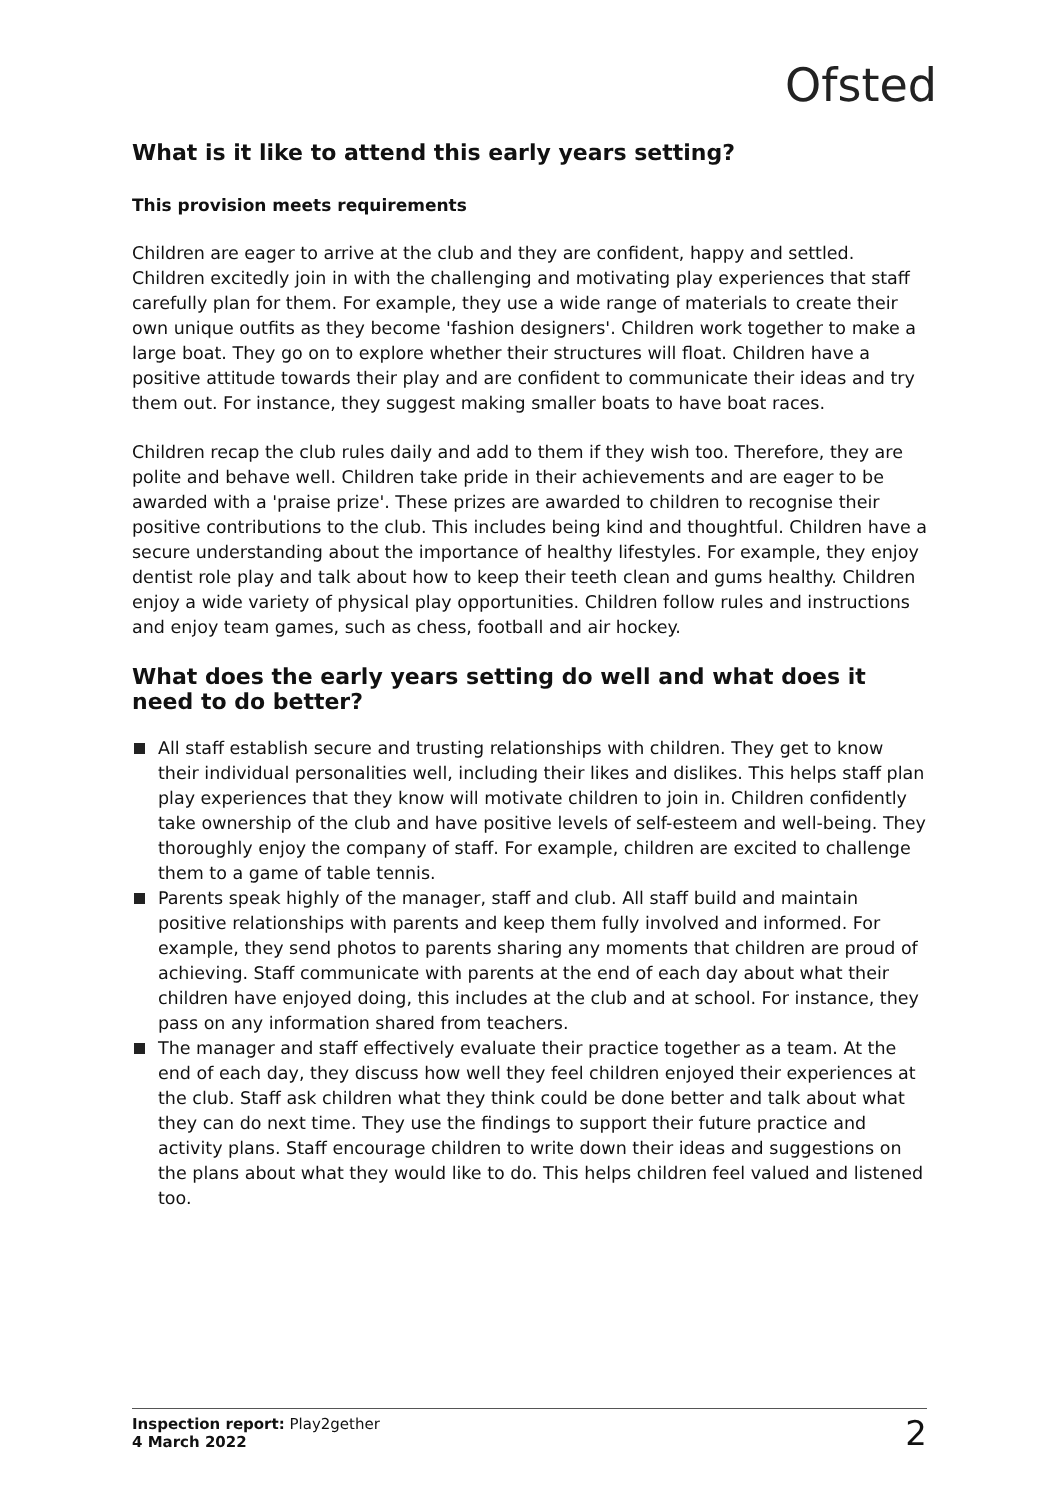Ofsted
What is it like to attend this early years setting?
This provision meets requirements
Children are eager to arrive at the club and they are confident, happy and settled. Children excitedly join in with the challenging and motivating play experiences that staff carefully plan for them. For example, they use a wide range of materials to create their own unique outfits as they become 'fashion designers'. Children work together to make a large boat. They go on to explore whether their structures will float. Children have a positive attitude towards their play and are confident to communicate their ideas and try them out. For instance, they suggest making smaller boats to have boat races.
Children recap the club rules daily and add to them if they wish too. Therefore, they are polite and behave well. Children take pride in their achievements and are eager to be awarded with a 'praise prize'. These prizes are awarded to children to recognise their positive contributions to the club. This includes being kind and thoughtful. Children have a secure understanding about the importance of healthy lifestyles. For example, they enjoy dentist role play and talk about how to keep their teeth clean and gums healthy. Children enjoy a wide variety of physical play opportunities. Children follow rules and instructions and enjoy team games, such as chess, football and air hockey.
What does the early years setting do well and what does it need to do better?
All staff establish secure and trusting relationships with children. They get to know their individual personalities well, including their likes and dislikes. This helps staff plan play experiences that they know will motivate children to join in. Children confidently take ownership of the club and have positive levels of self-esteem and well-being. They thoroughly enjoy the company of staff. For example, children are excited to challenge them to a game of table tennis.
Parents speak highly of the manager, staff and club. All staff build and maintain positive relationships with parents and keep them fully involved and informed. For example, they send photos to parents sharing any moments that children are proud of achieving. Staff communicate with parents at the end of each day about what their children have enjoyed doing, this includes at the club and at school. For instance, they pass on any information shared from teachers.
The manager and staff effectively evaluate their practice together as a team. At the end of each day, they discuss how well they feel children enjoyed their experiences at the club. Staff ask children what they think could be done better and talk about what they can do next time. They use the findings to support their future practice and activity plans. Staff encourage children to write down their ideas and suggestions on the plans about what they would like to do. This helps children feel valued and listened too.
Inspection report: Play2gether
4 March 2022
2